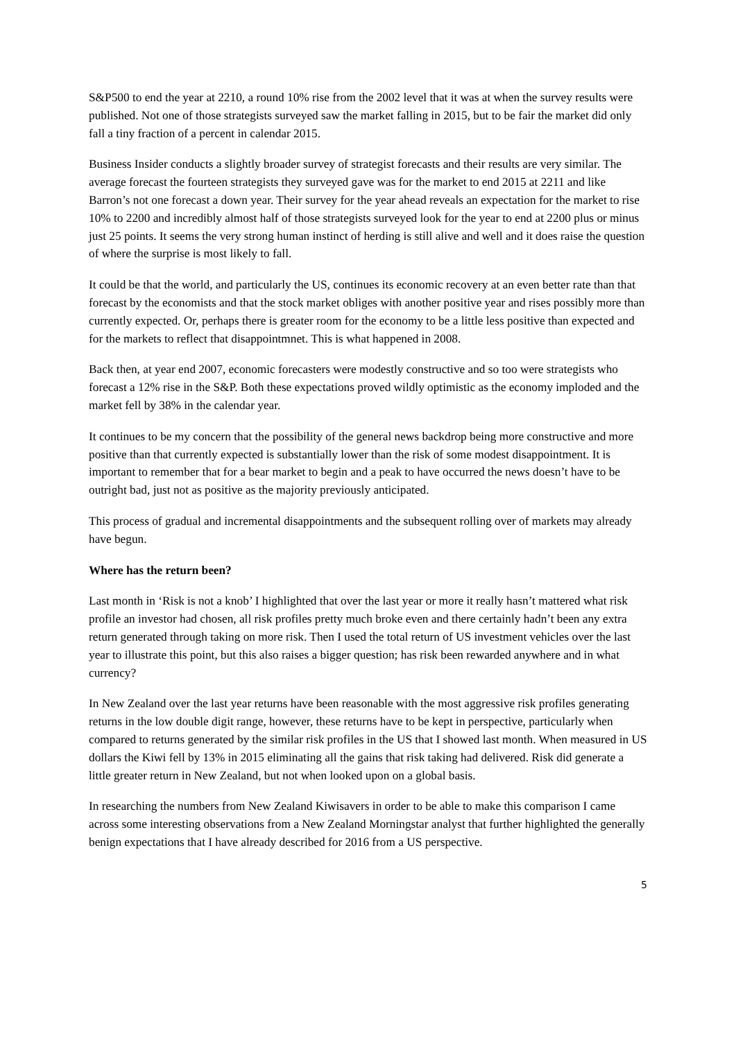S&P500 to end the year at 2210, a round 10% rise from the 2002 level that it was at when the survey results were published. Not one of those strategists surveyed saw the market falling in 2015, but to be fair the market did only fall a tiny fraction of a percent in calendar 2015.
Business Insider conducts a slightly broader survey of strategist forecasts and their results are very similar. The average forecast the fourteen strategists they surveyed gave was for the market to end 2015 at 2211 and like Barron’s not one forecast a down year. Their survey for the year ahead reveals an expectation for the market to rise 10% to 2200 and incredibly almost half of those strategists surveyed look for the year to end at 2200 plus or minus just 25 points. It seems the very strong human instinct of herding is still alive and well and it does raise the question of where the surprise is most likely to fall.
It could be that the world, and particularly the US, continues its economic recovery at an even better rate than that forecast by the economists and that the stock market obliges with another positive year and rises possibly more than currently expected. Or, perhaps there is greater room for the economy to be a little less positive than expected and for the markets to reflect that disappointmnet. This is what happened in 2008.
Back then, at year end 2007, economic forecasters were modestly constructive and so too were strategists who forecast a 12% rise in the S&P. Both these expectations proved wildly optimistic as the economy imploded and the market fell by 38% in the calendar year.
It continues to be my concern that the possibility of the general news backdrop being more constructive and more positive than that currently expected is substantially lower than the risk of some modest disappointment. It is important to remember that for a bear market to begin and a peak to have occurred the news doesn’t have to be outright bad, just not as positive as the majority previously anticipated.
This process of gradual and incremental disappointments and the subsequent rolling over of markets may already have begun.
Where has the return been?
Last month in ‘Risk is not a knob’ I highlighted that over the last year or more it really hasn’t mattered what risk profile an investor had chosen, all risk profiles pretty much broke even and there certainly hadn’t been any extra return generated through taking on more risk. Then I used the total return of US investment vehicles over the last year to illustrate this point, but this also raises a bigger question; has risk been rewarded anywhere and in what currency?
In New Zealand over the last year returns have been reasonable with the most aggressive risk profiles generating returns in the low double digit range, however, these returns have to be kept in perspective, particularly when compared to returns generated by the similar risk profiles in the US that I showed last month. When measured in US dollars the Kiwi fell by 13% in 2015 eliminating all the gains that risk taking had delivered. Risk did generate a little greater return in New Zealand, but not when looked upon on a global basis.
In researching the numbers from New Zealand Kiwisavers in order to be able to make this comparison I came across some interesting observations from a New Zealand Morningstar analyst that further highlighted the generally benign expectations that I have already described for 2016 from a US perspective.
5